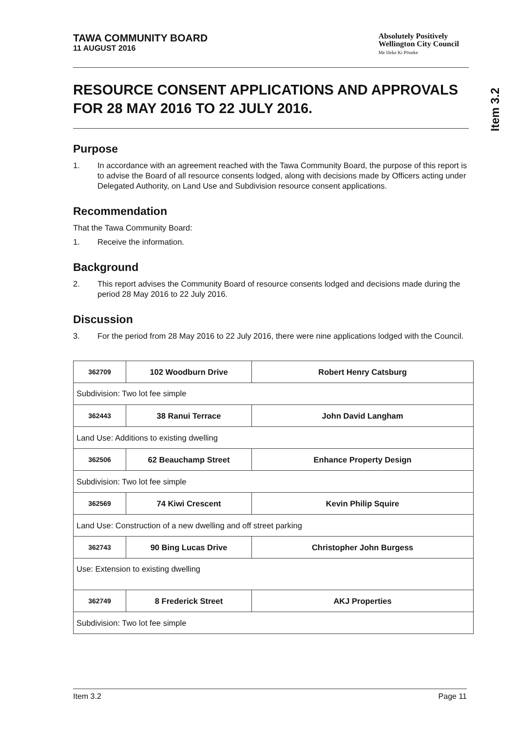Item 3.2
TAWA COMMUNITY BOARD
11 AUGUST 2016
Absolutely Positively
Wellington City Council
Me Heke Ki Pōneke
RESOURCE CONSENT APPLICATIONS AND APPROVALS FOR 28 MAY 2016 TO 22 JULY 2016.
Purpose
1. In accordance with an agreement reached with the Tawa Community Board, the purpose of this report is to advise the Board of all resource consents lodged, along with decisions made by Officers acting under Delegated Authority, on Land Use and Subdivision resource consent applications.
Recommendation
That the Tawa Community Board:
1. Receive the information.
Background
2. This report advises the Community Board of resource consents lodged and decisions made during the period 28 May 2016 to 22 July 2016.
Discussion
3. For the period from 28 May 2016 to 22 July 2016, there were nine applications lodged with the Council.
| 362709 | 102 Woodburn Drive | Robert Henry Catsburg |
| Subdivision: Two lot fee simple | | |
| 362443 | 38 Ranui Terrace | John David Langham |
| Land Use: Additions to existing dwelling | | |
| 362506 | 62 Beauchamp Street | Enhance Property Design |
| Subdivision: Two lot fee simple | | |
| 362569 | 74 Kiwi Crescent | Kevin Philip Squire |
| Land Use: Construction of a new dwelling and off street parking | | |
| 362743 | 90 Bing Lucas Drive | Christopher John Burgess |
| Use: Extension to existing dwelling | | |
| 362749 | 8 Frederick Street | AKJ Properties |
| Subdivision: Two lot fee simple | | |
Item 3.2 Page 11